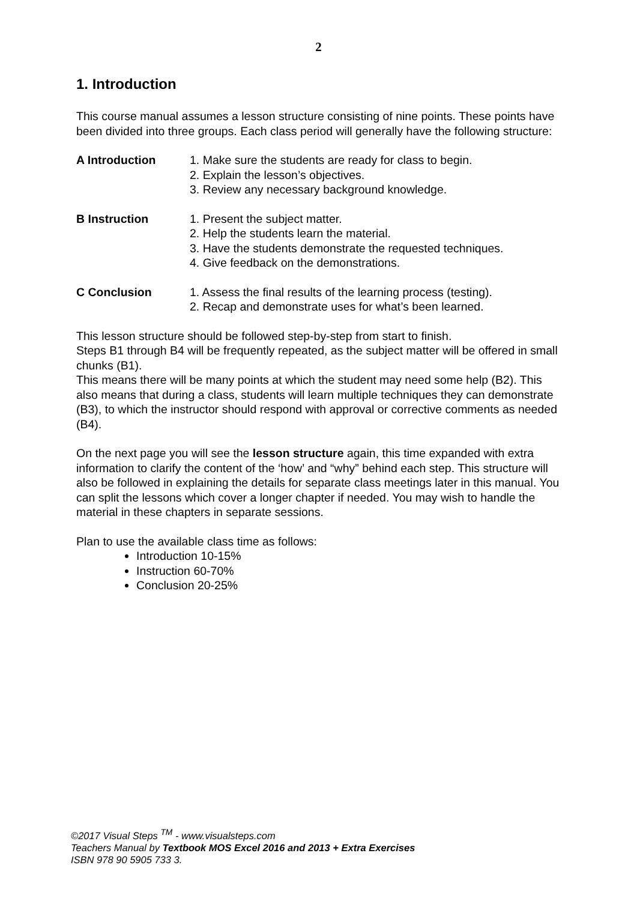2
1. Introduction
This course manual assumes a lesson structure consisting of nine points. These points have been divided into three groups. Each class period will generally have the following structure:
A Introduction 1. Make sure the students are ready for class to begin.
2. Explain the lesson’s objectives.
3. Review any necessary background knowledge.
B Instruction 1. Present the subject matter.
2. Help the students learn the material.
3. Have the students demonstrate the requested techniques.
4. Give feedback on the demonstrations.
C Conclusion 1. Assess the final results of the learning process (testing).
2. Recap and demonstrate uses for what’s been learned.
This lesson structure should be followed step-by-step from start to finish.
Steps B1 through B4 will be frequently repeated, as the subject matter will be offered in small chunks (B1).
This means there will be many points at which the student may need some help (B2). This also means that during a class, students will learn multiple techniques they can demonstrate (B3), to which the instructor should respond with approval or corrective comments as needed (B4).
On the next page you will see the lesson structure again, this time expanded with extra information to clarify the content of the ‘how’ and “why” behind each step. This structure will also be followed in explaining the details for separate class meetings later in this manual. You can split the lessons which cover a longer chapter if needed. You may wish to handle the material in these chapters in separate sessions.
Plan to use the available class time as follows:
Introduction 10-15%
Instruction 60-70%
Conclusion 20-25%
©2017 Visual Steps <sup>TM</sup> - www.visualsteps.com
Teachers Manual by Textbook MOS Excel 2016 and 2013 + Extra Exercises
ISBN 978 90 5905 733 3.